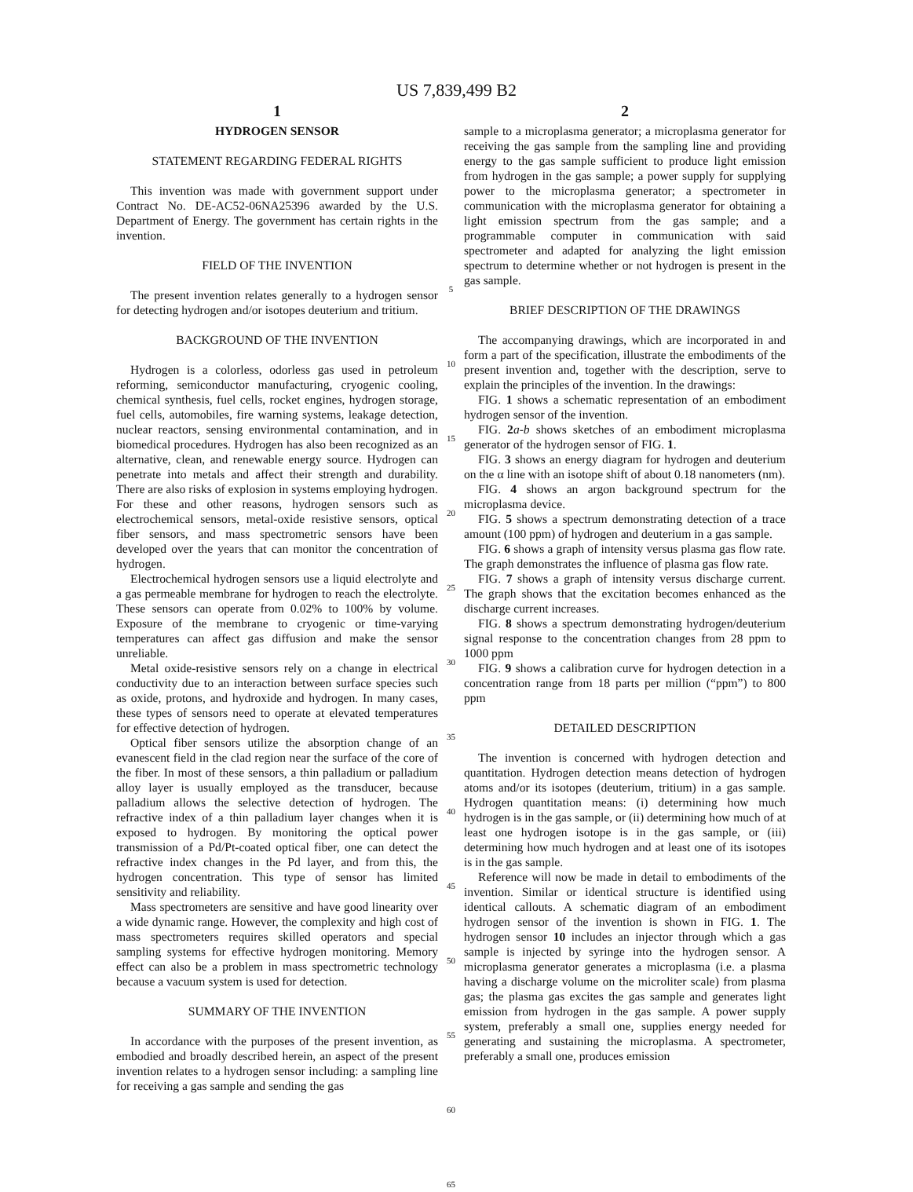US 7,839,499 B2
1
HYDROGEN SENSOR
STATEMENT REGARDING FEDERAL RIGHTS
This invention was made with government support under Contract No. DE-AC52-06NA25396 awarded by the U.S. Department of Energy. The government has certain rights in the invention.
FIELD OF THE INVENTION
The present invention relates generally to a hydrogen sensor for detecting hydrogen and/or isotopes deuterium and tritium.
BACKGROUND OF THE INVENTION
Hydrogen is a colorless, odorless gas used in petroleum reforming, semiconductor manufacturing, cryogenic cooling, chemical synthesis, fuel cells, rocket engines, hydrogen storage, fuel cells, automobiles, fire warning systems, leakage detection, nuclear reactors, sensing environmental contamination, and in biomedical procedures. Hydrogen has also been recognized as an alternative, clean, and renewable energy source. Hydrogen can penetrate into metals and affect their strength and durability. There are also risks of explosion in systems employing hydrogen. For these and other reasons, hydrogen sensors such as electrochemical sensors, metal-oxide resistive sensors, optical fiber sensors, and mass spectrometric sensors have been developed over the years that can monitor the concentration of hydrogen.
Electrochemical hydrogen sensors use a liquid electrolyte and a gas permeable membrane for hydrogen to reach the electrolyte. These sensors can operate from 0.02% to 100% by volume. Exposure of the membrane to cryogenic or time-varying temperatures can affect gas diffusion and make the sensor unreliable.
Metal oxide-resistive sensors rely on a change in electrical conductivity due to an interaction between surface species such as oxide, protons, and hydroxide and hydrogen. In many cases, these types of sensors need to operate at elevated temperatures for effective detection of hydrogen.
Optical fiber sensors utilize the absorption change of an evanescent field in the clad region near the surface of the core of the fiber. In most of these sensors, a thin palladium or palladium alloy layer is usually employed as the transducer, because palladium allows the selective detection of hydrogen. The refractive index of a thin palladium layer changes when it is exposed to hydrogen. By monitoring the optical power transmission of a Pd/Pt-coated optical fiber, one can detect the refractive index changes in the Pd layer, and from this, the hydrogen concentration. This type of sensor has limited sensitivity and reliability.
Mass spectrometers are sensitive and have good linearity over a wide dynamic range. However, the complexity and high cost of mass spectrometers requires skilled operators and special sampling systems for effective hydrogen monitoring. Memory effect can also be a problem in mass spectrometric technology because a vacuum system is used for detection.
SUMMARY OF THE INVENTION
In accordance with the purposes of the present invention, as embodied and broadly described herein, an aspect of the present invention relates to a hydrogen sensor including: a sampling line for receiving a gas sample and sending the gas
5
10
15
20
25
30
35
40
45
50
55
60
65
2
sample to a microplasma generator; a microplasma generator for receiving the gas sample from the sampling line and providing energy to the gas sample sufficient to produce light emission from hydrogen in the gas sample; a power supply for supplying power to the microplasma generator; a spectrometer in communication with the microplasma generator for obtaining a light emission spectrum from the gas sample; and a programmable computer in communication with said spectrometer and adapted for analyzing the light emission spectrum to determine whether or not hydrogen is present in the gas sample.
BRIEF DESCRIPTION OF THE DRAWINGS
The accompanying drawings, which are incorporated in and form a part of the specification, illustrate the embodiments of the present invention and, together with the description, serve to explain the principles of the invention. In the drawings:
FIG. 1 shows a schematic representation of an embodiment hydrogen sensor of the invention.
FIG. 2 a-b shows sketches of an embodiment microplasma generator of the hydrogen sensor of FIG. 1.
FIG. 3 shows an energy diagram for hydrogen and deuterium on the α line with an isotope shift of about 0.18 nanometers (nm).
FIG. 4 shows an argon background spectrum for the microplasma device.
FIG. 5 shows a spectrum demonstrating detection of a trace amount (100 ppm) of hydrogen and deuterium in a gas sample.
FIG. 6 shows a graph of intensity versus plasma gas flow rate. The graph demonstrates the influence of plasma gas flow rate.
FIG. 7 shows a graph of intensity versus discharge current. The graph shows that the excitation becomes enhanced as the discharge current increases.
FIG. 8 shows a spectrum demonstrating hydrogen/deuterium signal response to the concentration changes from 28 ppm to 1000 ppm
FIG. 9 shows a calibration curve for hydrogen detection in a concentration range from 18 parts per million (“ppm”) to 800 ppm
DETAILED DESCRIPTION
The invention is concerned with hydrogen detection and quantitation. Hydrogen detection means detection of hydrogen atoms and/or its isotopes (deuterium, tritium) in a gas sample. Hydrogen quantitation means: (i) determining how much hydrogen is in the gas sample, or (ii) determining how much of at least one hydrogen isotope is in the gas sample, or (iii) determining how much hydrogen and at least one of its isotopes is in the gas sample.
Reference will now be made in detail to embodiments of the invention. Similar or identical structure is identified using identical callouts. A schematic diagram of an embodiment hydrogen sensor of the invention is shown in FIG. 1. The hydrogen sensor 10 includes an injector through which a gas sample is injected by syringe into the hydrogen sensor. A microplasma generator generates a microplasma (i.e. a plasma having a discharge volume on the microliter scale) from plasma gas; the plasma gas excites the gas sample and generates light emission from hydrogen in the gas sample. A power supply system, preferably a small one, supplies energy needed for generating and sustaining the microplasma. A spectrometer, preferably a small one, produces emission